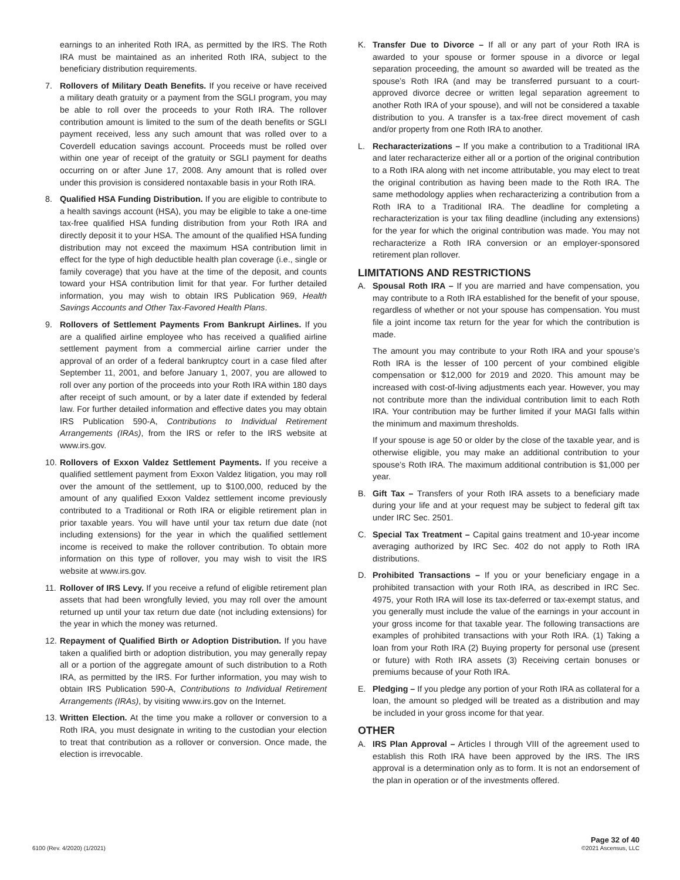earnings to an inherited Roth IRA, as permitted by the IRS. The Roth IRA must be maintained as an inherited Roth IRA, subject to the beneficiary distribution requirements.
7. Rollovers of Military Death Benefits. If you receive or have received a military death gratuity or a payment from the SGLI program, you may be able to roll over the proceeds to your Roth IRA. The rollover contribution amount is limited to the sum of the death benefits or SGLI payment received, less any such amount that was rolled over to a Coverdell education savings account. Proceeds must be rolled over within one year of receipt of the gratuity or SGLI payment for deaths occurring on or after June 17, 2008. Any amount that is rolled over under this provision is considered nontaxable basis in your Roth IRA.
8. Qualified HSA Funding Distribution. If you are eligible to contribute to a health savings account (HSA), you may be eligible to take a one-time tax-free qualified HSA funding distribution from your Roth IRA and directly deposit it to your HSA. The amount of the qualified HSA funding distribution may not exceed the maximum HSA contribution limit in effect for the type of high deductible health plan coverage (i.e., single or family coverage) that you have at the time of the deposit, and counts toward your HSA contribution limit for that year. For further detailed information, you may wish to obtain IRS Publication 969, Health Savings Accounts and Other Tax-Favored Health Plans.
9. Rollovers of Settlement Payments From Bankrupt Airlines. If you are a qualified airline employee who has received a qualified airline settlement payment from a commercial airline carrier under the approval of an order of a federal bankruptcy court in a case filed after September 11, 2001, and before January 1, 2007, you are allowed to roll over any portion of the proceeds into your Roth IRA within 180 days after receipt of such amount, or by a later date if extended by federal law. For further detailed information and effective dates you may obtain IRS Publication 590-A, Contributions to Individual Retirement Arrangements (IRAs), from the IRS or refer to the IRS website at www.irs.gov.
10.
Rollovers of Exxon Valdez Settlement Payments. If you receive a qualified settlement payment from Exxon Valdez litigation, you may roll over the amount of the settlement, up to $100,000, reduced by the amount of any qualified Exxon Valdez settlement income previously contributed to a Traditional or Roth IRA or eligible retirement plan in prior taxable years. You will have until your tax return due date (not including extensions) for the year in which the qualified settlement income is received to make the rollover contribution. To obtain more information on this type of rollover, you may wish to visit the IRS website at www.irs.gov.
11.
Rollover of IRS Levy. If you receive a refund of eligible retirement plan assets that had been wrongfully levied, you may roll over the amount returned up until your tax return due date (not including extensions) for the year in which the money was returned.
12.
Repayment of Qualified Birth or Adoption Distribution. If you have taken a qualified birth or adoption distribution, you may generally repay all or a portion of the aggregate amount of such distribution to a Roth IRA, as permitted by the IRS. For further information, you may wish to obtain IRS Publication 590-A, Contributions to Individual Retirement Arrangements (IRAs), by visiting www.irs.gov on the Internet.
13.
Written Election. At the time you make a rollover or conversion to a Roth IRA, you must designate in writing to the custodian your election to treat that contribution as a rollover or conversion. Once made, the election is irrevocable.
K. Transfer Due to Divorce – If all or any part of your Roth IRA is awarded to your spouse or former spouse in a divorce or legal separation proceeding, the amount so awarded will be treated as the spouse’s Roth IRA (and may be transferred pursuant to a court-approved divorce decree or written legal separation agreement to another Roth IRA of your spouse), and will not be considered a taxable distribution to you. A transfer is a tax-free direct movement of cash and/or property from one Roth IRA to another.
L. Recharacterizations – If you make a contribution to a Traditional IRA and later recharacterize either all or a portion of the original contribution to a Roth IRA along with net income attributable, you may elect to treat the original contribution as having been made to the Roth IRA. The same methodology applies when recharacterizing a contribution from a Roth IRA to a Traditional IRA. The deadline for completing a recharacterization is your tax filing deadline (including any extensions) for the year for which the original contribution was made. You may not recharacterize a Roth IRA conversion or an employer-sponsored retirement plan rollover.
LIMITATIONS AND RESTRICTIONS
A. Spousal Roth IRA – If you are married and have compensation, you may contribute to a Roth IRA established for the benefit of your spouse, regardless of whether or not your spouse has compensation. You must file a joint income tax return for the year for which the contribution is made.
The amount you may contribute to your Roth IRA and your spouse’s Roth IRA is the lesser of 100 percent of your combined eligible compensation or $12,000 for 2019 and 2020. This amount may be increased with cost-of-living adjustments each year. However, you may not contribute more than the individual contribution limit to each Roth IRA. Your contribution may be further limited if your MAGI falls within the minimum and maximum thresholds.
If your spouse is age 50 or older by the close of the taxable year, and is otherwise eligible, you may make an additional contribution to your spouse’s Roth IRA. The maximum additional contribution is $1,000 per year.
B. Gift Tax – Transfers of your Roth IRA assets to a beneficiary made during your life and at your request may be subject to federal gift tax under IRC Sec. 2501.
C. Special Tax Treatment – Capital gains treatment and 10-year income averaging authorized by IRC Sec. 402 do not apply to Roth IRA distributions.
D. Prohibited Transactions – If you or your beneficiary engage in a prohibited transaction with your Roth IRA, as described in IRC Sec. 4975, your Roth IRA will lose its tax-deferred or tax-exempt status, and you generally must include the value of the earnings in your account in your gross income for that taxable year. The following transactions are examples of prohibited transactions with your Roth IRA. (1) Taking a loan from your Roth IRA (2) Buying property for personal use (present or future) with Roth IRA assets (3) Receiving certain bonuses or premiums because of your Roth IRA.
E. Pledging – If you pledge any portion of your Roth IRA as collateral for a loan, the amount so pledged will be treated as a distribution and may be included in your gross income for that year.
OTHER
A. IRS Plan Approval – Articles I through VIII of the agreement used to establish this Roth IRA have been approved by the IRS. The IRS approval is a determination only as to form. It is not an endorsement of the plan in operation or of the investments offered.
6100 (Rev. 4/2020) (1/2021)
Page 32 of 40
©2021 Ascensus, LLC